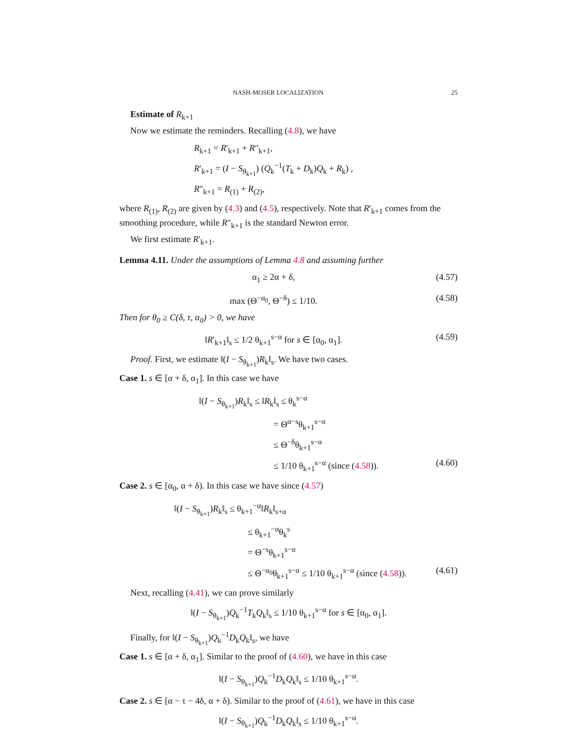NASH-MOSER LOCALIZATION 25
Estimate of R<sub>k+1</sub>
Now we estimate the reminders. Recalling (4.8), we have
R<sub>k+1</sub> = R′<sub>k+1</sub> + R″<sub>k+1</sub>,
R′<sub>k+1</sub> = (I − S<sub>θ<sub>k+1</sub></sub>) (Q<sub>k</sub><sup>−1</sup>(T<sub>k</sub> + D<sub>k</sub>)Q<sub>k</sub> + R<sub>k</sub>) ,
R″<sub>k+1</sub> = R<sub>(1)</sub> + R<sub>(2)</sub>,
where R<sub>(1)</sub>, R<sub>(2)</sub> are given by (4.3) and (4.5), respectively. Note that R′<sub>k+1</sub> comes from the smoothing procedure, while R″<sub>k+1</sub> is the standard Newton error.
We first estimate R′<sub>k+1</sub>.
Lemma 4.11. Under the assumptions of Lemma 4.8 and assuming further
α<sub>1</sub> ≥ 2α + δ, (4.57)
max (Θ<sup>−α<sub>0</sub></sup>, Θ<sup>−δ</sup>) ≤ 1/10. (4.58)
Then for θ<sub>0</sub> ≥ C(δ, τ, α<sub>0</sub>) > 0, we have
‖R′<sub>k+1</sub>‖<sub>s</sub> ≤ 1/2 θ<sub>k+1</sub><sup>s−α</sup> for s ∈ [α<sub>0</sub>, α<sub>1</sub>]. (4.59)
Proof. First, we estimate ‖(I − S<sub>θ<sub>k+1</sub></sub>)R<sub>k</sub>‖<sub>s</sub>. We have two cases.
Case 1. s ∈ [α + δ, α<sub>1</sub>]. In this case we have
‖(I − S<sub>θ<sub>k+1</sub></sub>)R<sub>k</sub>‖<sub>s</sub> ≤ ‖R<sub>k</sub>‖<sub>s</sub> ≤ θ<sub>k</sub><sup>s−α</sup>
= Θ<sup>α−s</sup>θ<sub>k+1</sub><sup>s−α</sup>
≤ Θ<sup>−δ</sup>θ<sub>k+1</sub><sup>s−α</sup>
≤ 1/10 θ<sub>k+1</sub><sup>s−α</sup> (since (4.58)). (4.60)
Case 2. s ∈ [α<sub>0</sub>, α + δ). In this case we have since (4.57)
‖(I − S<sub>θ<sub>k+1</sub></sub>)R<sub>k</sub>‖<sub>s</sub> ≤ θ<sub>k+1</sub><sup>−α</sup>‖R<sub>k</sub>‖<sub>s+α</sub>
≤ θ<sub>k+1</sub><sup>−α</sup>θ<sub>k</sub><sup>s</sup>
= Θ<sup>−s</sup>θ<sub>k+1</sub><sup>s−α</sup>
≤ Θ<sup>−α<sub>0</sub></sup>θ<sub>k+1</sub><sup>s−α</sup> ≤ 1/10 θ<sub>k+1</sub><sup>s−α</sup> (since (4.58)). (4.61)
Next, recalling (4.41), we can prove similarly
‖(I − S<sub>θ<sub>k+1</sub></sub>)Q<sub>k</sub><sup>−1</sup>T<sub>k</sub>Q<sub>k</sub>‖<sub>s</sub> ≤ 1/10 θ<sub>k+1</sub><sup>s−α</sup> for s ∈ [α<sub>0</sub>, α<sub>1</sub>].
Finally, for ‖(I − S<sub>θ<sub>k+1</sub></sub>)Q<sub>k</sub><sup>−1</sup>D<sub>k</sub>Q<sub>k</sub>‖<sub>s</sub>, we have
Case 1. s ∈ [α + δ, α<sub>1</sub>]. Similar to the proof of (4.60), we have in this case
‖(I − S<sub>θ<sub>k+1</sub></sub>)Q<sub>k</sub><sup>−1</sup>D<sub>k</sub>Q<sub>k</sub>‖<sub>s</sub> ≤ 1/10 θ<sub>k+1</sub><sup>s−α</sup>.
Case 2. s ∈ [α − τ − 4δ, α + δ). Similar to the proof of (4.61), we have in this case
‖(I − S<sub>θ<sub>k+1</sub></sub>)Q<sub>k</sub><sup>−1</sup>D<sub>k</sub>Q<sub>k</sub>‖<sub>s</sub> ≤ 1/10 θ<sub>k+1</sub><sup>s−α</sup>.